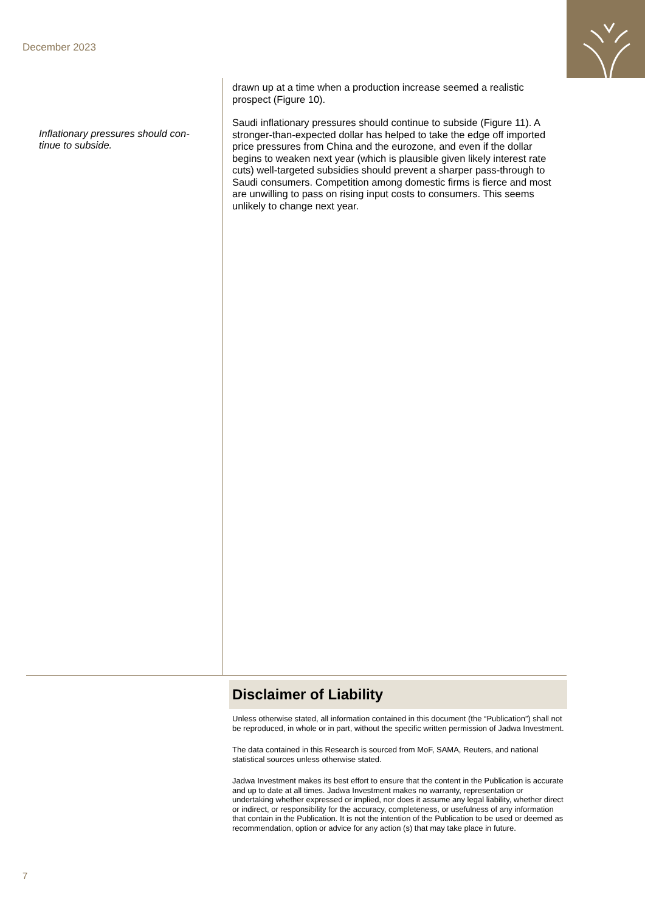December 2023
Inflationary pressures should con-tinue to subside.
drawn up at a time when a production increase seemed a realistic prospect (Figure 10).
Saudi inflationary pressures should continue to subside (Figure 11). A stronger-than-expected dollar has helped to take the edge off imported price pressures from China and the eurozone, and even if the dollar begins to weaken next year (which is plausible given likely interest rate cuts) well-targeted subsidies should prevent a sharper pass-through to Saudi consumers. Competition among domestic firms is fierce and most are unwilling to pass on rising input costs to consumers. This seems unlikely to change next year.
Disclaimer of Liability
Unless otherwise stated, all information contained in this document (the “Publication”) shall not be reproduced, in whole or in part, without the specific written permission of Jadwa Investment.
The data contained in this Research is sourced from MoF, SAMA, Reuters, and national statistical sources unless otherwise stated.
Jadwa Investment makes its best effort to ensure that the content in the Publication is accurate and up to date at all times. Jadwa Investment makes no warranty, representation or undertaking whether expressed or implied, nor does it assume any legal liability, whether direct or indirect, or responsibility for the accuracy, completeness, or usefulness of any information that contain in the Publication. It is not the intention of the Publication to be used or deemed as recommendation, option or advice for any action (s) that may take place in future.
7